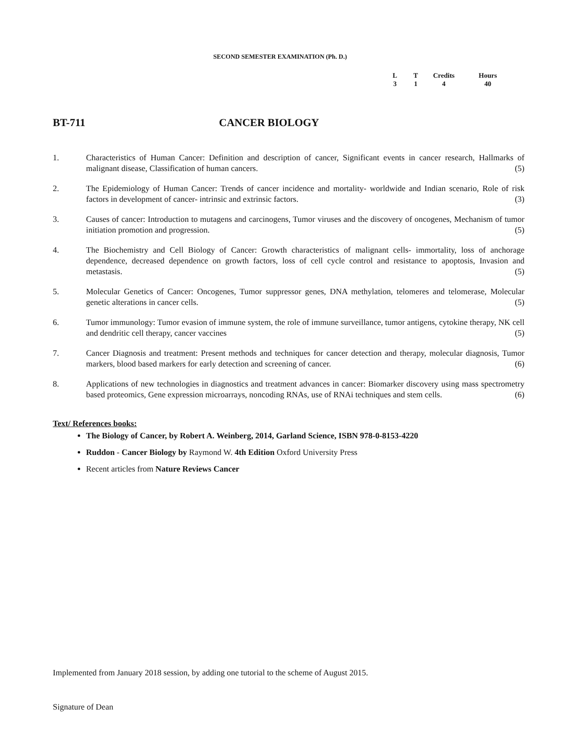SECOND SEMESTER EXAMINATION (Ph. D.)
| L | T | Credits | Hours |
| --- | --- | --- | --- |
| 3 | 1 | 4 | 40 |
BT-711 CANCER BIOLOGY
1. Characteristics of Human Cancer: Definition and description of cancer, Significant events in cancer research, Hallmarks of malignant disease, Classification of human cancers. (5)
2. The Epidemiology of Human Cancer: Trends of cancer incidence and mortality- worldwide and Indian scenario, Role of risk factors in development of cancer- intrinsic and extrinsic factors. (3)
3. Causes of cancer: Introduction to mutagens and carcinogens, Tumor viruses and the discovery of oncogenes, Mechanism of tumor initiation promotion and progression. (5)
4. The Biochemistry and Cell Biology of Cancer: Growth characteristics of malignant cells- immortality, loss of anchorage dependence, decreased dependence on growth factors, loss of cell cycle control and resistance to apoptosis, Invasion and metastasis. (5)
5. Molecular Genetics of Cancer: Oncogenes, Tumor suppressor genes, DNA methylation, telomeres and telomerase, Molecular genetic alterations in cancer cells. (5)
6. Tumor immunology: Tumor evasion of immune system, the role of immune surveillance, tumor antigens, cytokine therapy, NK cell and dendritic cell therapy, cancer vaccines (5)
7. Cancer Diagnosis and treatment: Present methods and techniques for cancer detection and therapy, molecular diagnosis, Tumor markers, blood based markers for early detection and screening of cancer. (6)
8. Applications of new technologies in diagnostics and treatment advances in cancer: Biomarker discovery using mass spectrometry based proteomics, Gene expression microarrays, noncoding RNAs, use of RNAi techniques and stem cells. (6)
Text/ References books:
The Biology of Cancer, by Robert A. Weinberg, 2014, Garland Science, ISBN 978-0-8153-4220
Ruddon - Cancer Biology by Raymond W. 4th Edition Oxford University Press
Recent articles from Nature Reviews Cancer
Implemented from January 2018 session, by adding one tutorial to the scheme of August 2015.
Signature of Dean